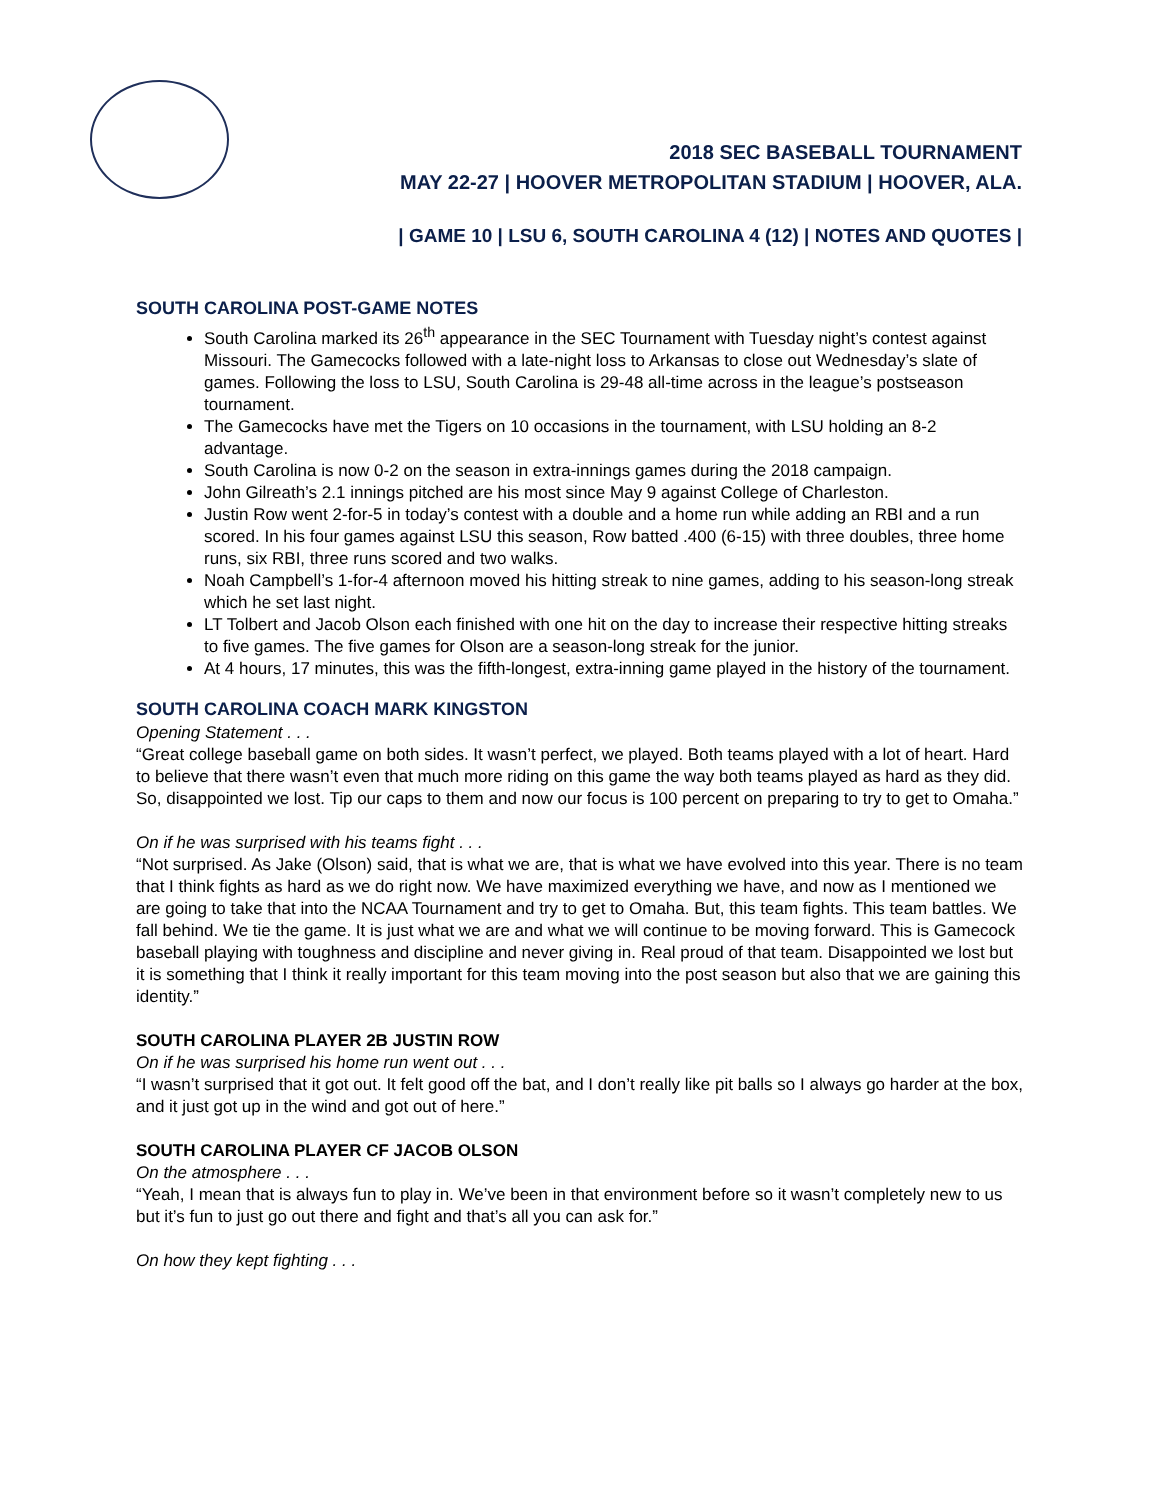2018 SEC BASEBALL TOURNAMENT
MAY 22-27 | HOOVER METROPOLITAN STADIUM | HOOVER, ALA.
| GAME 10 | LSU 6, SOUTH CAROLINA 4 (12) | NOTES AND QUOTES |
SOUTH CAROLINA POST-GAME NOTES
South Carolina marked its 26<sup>th</sup> appearance in the SEC Tournament with Tuesday night’s contest against Missouri. The Gamecocks followed with a late-night loss to Arkansas to close out Wednesday’s slate of games. Following the loss to LSU, South Carolina is 29-48 all-time across in the league’s postseason tournament.
The Gamecocks have met the Tigers on 10 occasions in the tournament, with LSU holding an 8-2 advantage.
South Carolina is now 0-2 on the season in extra-innings games during the 2018 campaign.
John Gilreath’s 2.1 innings pitched are his most since May 9 against College of Charleston.
Justin Row went 2-for-5 in today’s contest with a double and a home run while adding an RBI and a run scored. In his four games against LSU this season, Row batted .400 (6-15) with three doubles, three home runs, six RBI, three runs scored and two walks.
Noah Campbell’s 1-for-4 afternoon moved his hitting streak to nine games, adding to his season-long streak which he set last night.
LT Tolbert and Jacob Olson each finished with one hit on the day to increase their respective hitting streaks to five games. The five games for Olson are a season-long streak for the junior.
At 4 hours, 17 minutes, this was the fifth-longest, extra-inning game played in the history of the tournament.
SOUTH CAROLINA COACH MARK KINGSTON
Opening Statement . . .
“Great college baseball game on both sides. It wasn’t perfect, we played. Both teams played with a lot of heart. Hard to believe that there wasn’t even that much more riding on this game the way both teams played as hard as they did. So, disappointed we lost. Tip our caps to them and now our focus is 100 percent on preparing to try to get to Omaha.”
On if he was surprised with his teams fight . . .
“Not surprised. As Jake (Olson) said, that is what we are, that is what we have evolved into this year. There is no team that I think fights as hard as we do right now. We have maximized everything we have, and now as I mentioned we are going to take that into the NCAA Tournament and try to get to Omaha. But, this team fights. This team battles. We fall behind. We tie the game. It is just what we are and what we will continue to be moving forward. This is Gamecock baseball playing with toughness and discipline and never giving in. Real proud of that team. Disappointed we lost but it is something that I think it really important for this team moving into the post season but also that we are gaining this identity.”
SOUTH CAROLINA PLAYER 2B JUSTIN ROW
On if he was surprised his home run went out . . .
“I wasn’t surprised that it got out. It felt good off the bat, and I don’t really like pit balls so I always go harder at the box, and it just got up in the wind and got out of here.”
SOUTH CAROLINA PLAYER CF JACOB OLSON
On the atmosphere . . .
“Yeah, I mean that is always fun to play in. We’ve been in that environment before so it wasn’t completely new to us but it’s fun to just go out there and fight and that’s all you can ask for.”
On how they kept fighting . . .